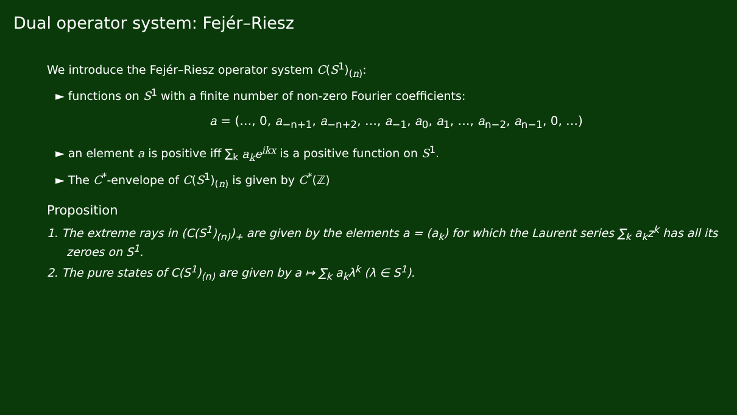Dual operator system: Fejér–Riesz
We introduce the Fejér–Riesz operator system C(S<sup>1</sup>)<sub>(n)</sub>:
► functions on S<sup>1</sup> with a finite number of non-zero Fourier coefficients:
a = (…, 0, a<sub>−n+1</sub>, a<sub>−n+2</sub>, …, a<sub>−1</sub>, a<sub>0</sub>, a<sub>1</sub>, …, a<sub>n−2</sub>, a<sub>n−1</sub>, 0, …)
► an element a is positive iff ∑<sub>k</sub> a<sub>k</sub>e<sup>ikx</sup> is a positive function on S<sup>1</sup>.
► The C<sup>*</sup>-envelope of C(S<sup>1</sup>)<sub>(n)</sub> is given by C<sup>*</sup>(ℤ)
Proposition
1. The extreme rays in (C(S<sup>1</sup>)<sub>(n)</sub>)<sub>+</sub> are given by the elements a = (a<sub>k</sub>) for which the Laurent series ∑<sub>k</sub> a<sub>k</sub>z<sup>k</sup> has all its zeroes on S<sup>1</sup>.
2. The pure states of C(S<sup>1</sup>)<sub>(n)</sub> are given by a ↦ ∑<sub>k</sub> a<sub>k</sub>λ<sup>k</sup> (λ ∈ S<sup>1</sup>).